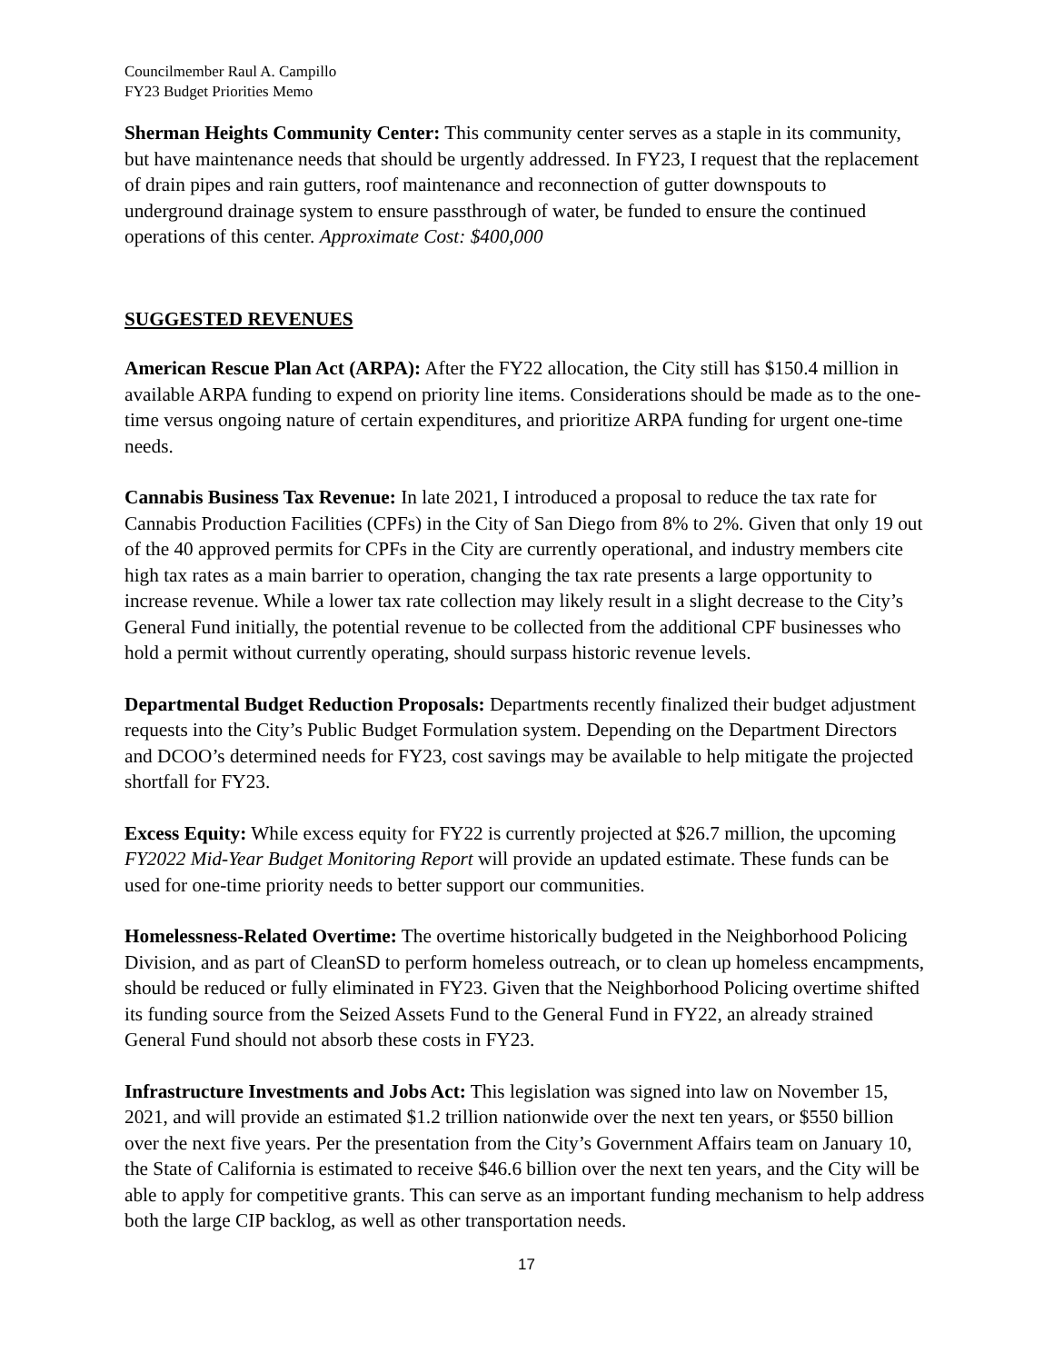Councilmember Raul A. Campillo
FY23 Budget Priorities Memo
Sherman Heights Community Center: This community center serves as a staple in its community, but have maintenance needs that should be urgently addressed. In FY23, I request that the replacement of drain pipes and rain gutters, roof maintenance and reconnection of gutter downspouts to underground drainage system to ensure passthrough of water, be funded to ensure the continued operations of this center. Approximate Cost: $400,000
SUGGESTED REVENUES
American Rescue Plan Act (ARPA): After the FY22 allocation, the City still has $150.4 million in available ARPA funding to expend on priority line items. Considerations should be made as to the one-time versus ongoing nature of certain expenditures, and prioritize ARPA funding for urgent one-time needs.
Cannabis Business Tax Revenue: In late 2021, I introduced a proposal to reduce the tax rate for Cannabis Production Facilities (CPFs) in the City of San Diego from 8% to 2%. Given that only 19 out of the 40 approved permits for CPFs in the City are currently operational, and industry members cite high tax rates as a main barrier to operation, changing the tax rate presents a large opportunity to increase revenue. While a lower tax rate collection may likely result in a slight decrease to the City’s General Fund initially, the potential revenue to be collected from the additional CPF businesses who hold a permit without currently operating, should surpass historic revenue levels.
Departmental Budget Reduction Proposals: Departments recently finalized their budget adjustment requests into the City’s Public Budget Formulation system. Depending on the Department Directors and DCOO’s determined needs for FY23, cost savings may be available to help mitigate the projected shortfall for FY23.
Excess Equity: While excess equity for FY22 is currently projected at $26.7 million, the upcoming FY2022 Mid-Year Budget Monitoring Report will provide an updated estimate. These funds can be used for one-time priority needs to better support our communities.
Homelessness-Related Overtime: The overtime historically budgeted in the Neighborhood Policing Division, and as part of CleanSD to perform homeless outreach, or to clean up homeless encampments, should be reduced or fully eliminated in FY23. Given that the Neighborhood Policing overtime shifted its funding source from the Seized Assets Fund to the General Fund in FY22, an already strained General Fund should not absorb these costs in FY23.
Infrastructure Investments and Jobs Act: This legislation was signed into law on November 15, 2021, and will provide an estimated $1.2 trillion nationwide over the next ten years, or $550 billion over the next five years. Per the presentation from the City’s Government Affairs team on January 10, the State of California is estimated to receive $46.6 billion over the next ten years, and the City will be able to apply for competitive grants. This can serve as an important funding mechanism to help address both the large CIP backlog, as well as other transportation needs.
17